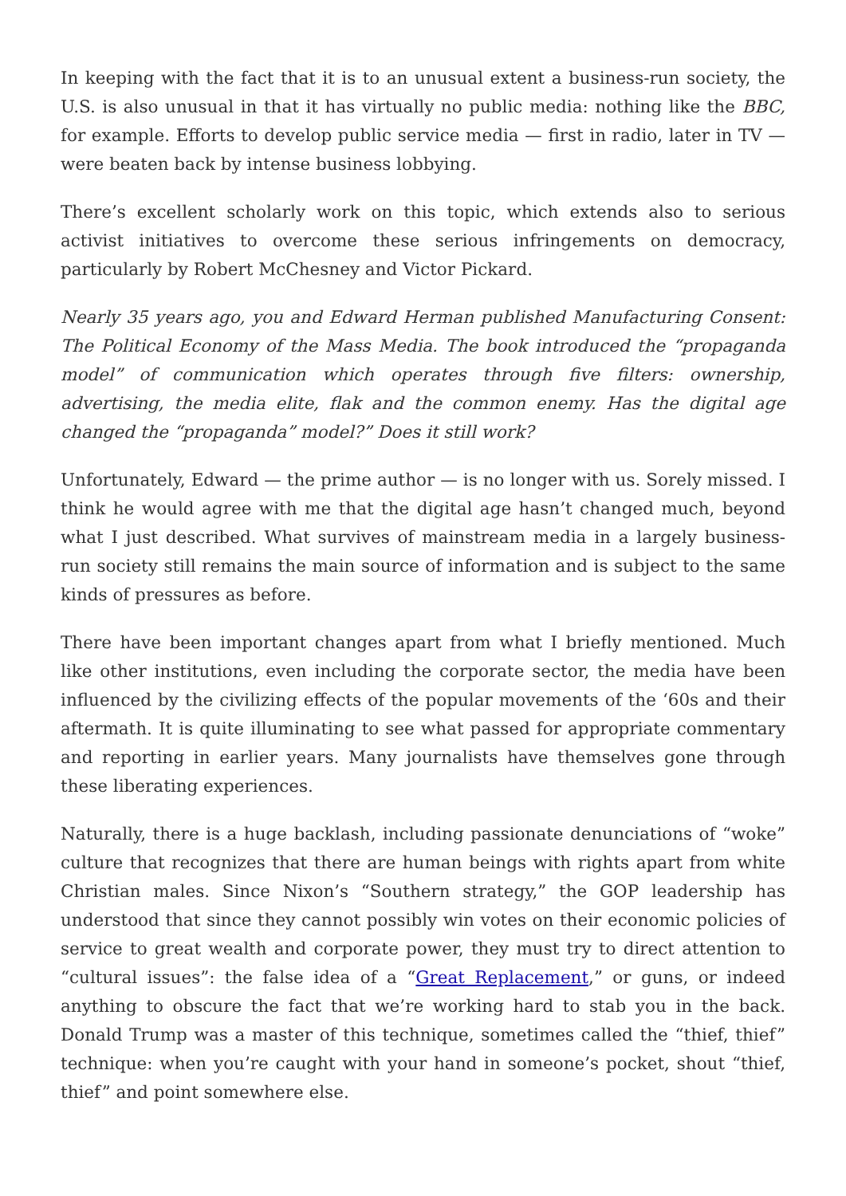In keeping with the fact that it is to an unusual extent a business-run society, the U.S. is also unusual in that it has virtually no public media: nothing like the BBC, for example. Efforts to develop public service media — first in radio, later in TV — were beaten back by intense business lobbying.
There’s excellent scholarly work on this topic, which extends also to serious activist initiatives to overcome these serious infringements on democracy, particularly by Robert McChesney and Victor Pickard.
Nearly 35 years ago, you and Edward Herman published Manufacturing Consent: The Political Economy of the Mass Media. The book introduced the “propaganda model” of communication which operates through five filters: ownership, advertising, the media elite, flak and the common enemy. Has the digital age changed the “propaganda” model?” Does it still work?
Unfortunately, Edward — the prime author — is no longer with us. Sorely missed. I think he would agree with me that the digital age hasn’t changed much, beyond what I just described. What survives of mainstream media in a largely business-run society still remains the main source of information and is subject to the same kinds of pressures as before.
There have been important changes apart from what I briefly mentioned. Much like other institutions, even including the corporate sector, the media have been influenced by the civilizing effects of the popular movements of the ‘60s and their aftermath. It is quite illuminating to see what passed for appropriate commentary and reporting in earlier years. Many journalists have themselves gone through these liberating experiences.
Naturally, there is a huge backlash, including passionate denunciations of “woke” culture that recognizes that there are human beings with rights apart from white Christian males. Since Nixon’s “Southern strategy,” the GOP leadership has understood that since they cannot possibly win votes on their economic policies of service to great wealth and corporate power, they must try to direct attention to “cultural issues”: the false idea of a “Great Replacement,” or guns, or indeed anything to obscure the fact that we’re working hard to stab you in the back. Donald Trump was a master of this technique, sometimes called the “thief, thief” technique: when you’re caught with your hand in someone’s pocket, shout “thief, thief” and point somewhere else.